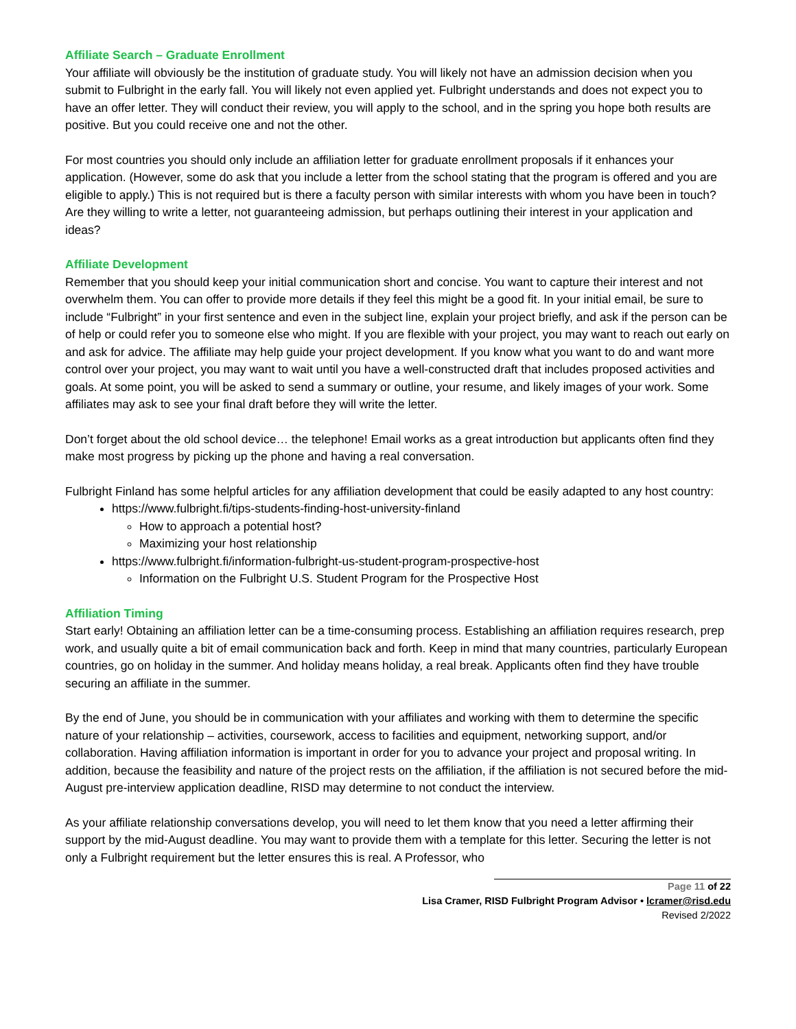Affiliate Search – Graduate Enrollment
Your affiliate will obviously be the institution of graduate study. You will likely not have an admission decision when you submit to Fulbright in the early fall. You will likely not even applied yet. Fulbright understands and does not expect you to have an offer letter. They will conduct their review, you will apply to the school, and in the spring you hope both results are positive. But you could receive one and not the other.
For most countries you should only include an affiliation letter for graduate enrollment proposals if it enhances your application. (However, some do ask that you include a letter from the school stating that the program is offered and you are eligible to apply.) This is not required but is there a faculty person with similar interests with whom you have been in touch? Are they willing to write a letter, not guaranteeing admission, but perhaps outlining their interest in your application and ideas?
Affiliate Development
Remember that you should keep your initial communication short and concise. You want to capture their interest and not overwhelm them. You can offer to provide more details if they feel this might be a good fit. In your initial email, be sure to include “Fulbright” in your first sentence and even in the subject line, explain your project briefly, and ask if the person can be of help or could refer you to someone else who might. If you are flexible with your project, you may want to reach out early on and ask for advice. The affiliate may help guide your project development. If you know what you want to do and want more control over your project, you may want to wait until you have a well-constructed draft that includes proposed activities and goals. At some point, you will be asked to send a summary or outline, your resume, and likely images of your work. Some affiliates may ask to see your final draft before they will write the letter.
Don’t forget about the old school device… the telephone! Email works as a great introduction but applicants often find they make most progress by picking up the phone and having a real conversation.
Fulbright Finland has some helpful articles for any affiliation development that could be easily adapted to any host country:
https://www.fulbright.fi/tips-students-finding-host-university-finland
How to approach a potential host?
Maximizing your host relationship
https://www.fulbright.fi/information-fulbright-us-student-program-prospective-host
Information on the Fulbright U.S. Student Program for the Prospective Host
Affiliation Timing
Start early! Obtaining an affiliation letter can be a time-consuming process. Establishing an affiliation requires research, prep work, and usually quite a bit of email communication back and forth. Keep in mind that many countries, particularly European countries, go on holiday in the summer. And holiday means holiday, a real break. Applicants often find they have trouble securing an affiliate in the summer.
By the end of June, you should be in communication with your affiliates and working with them to determine the specific nature of your relationship – activities, coursework, access to facilities and equipment, networking support, and/or collaboration. Having affiliation information is important in order for you to advance your project and proposal writing. In addition, because the feasibility and nature of the project rests on the affiliation, if the affiliation is not secured before the mid-August pre-interview application deadline, RISD may determine to not conduct the interview.
As your affiliate relationship conversations develop, you will need to let them know that you need a letter affirming their support by the mid-August deadline. You may want to provide them with a template for this letter. Securing the letter is not only a Fulbright requirement but the letter ensures this is real. A Professor, who
Page 11 of 22
Lisa Cramer, RISD Fulbright Program Advisor • lcramer@risd.edu
Revised 2/2022